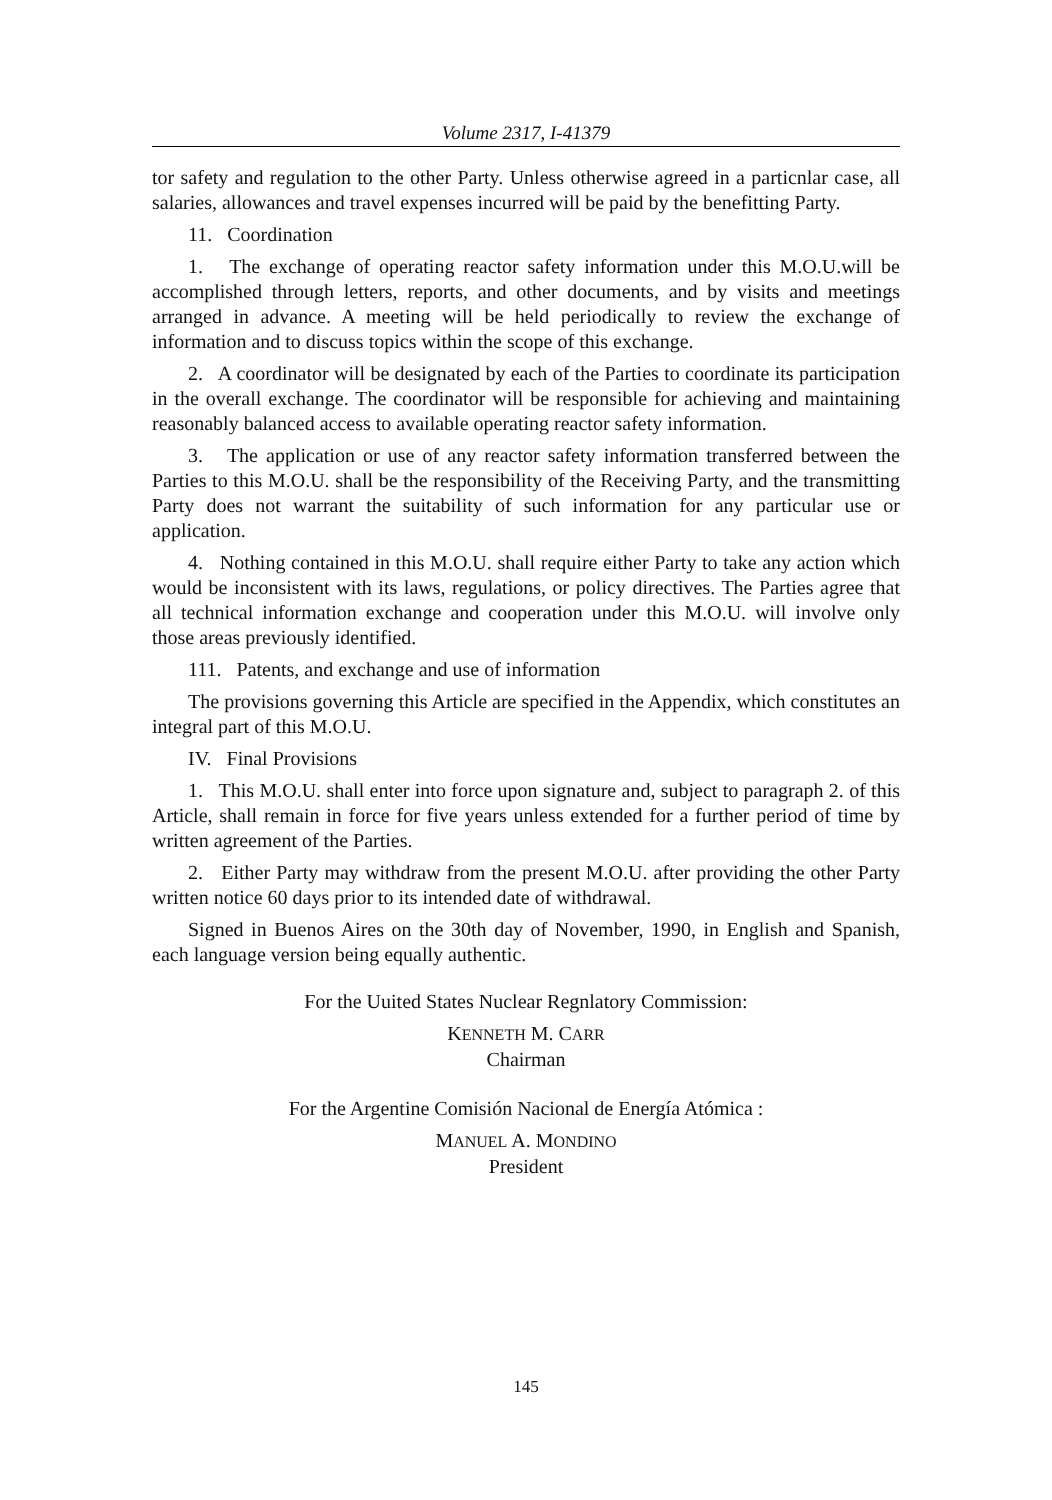Volume 2317, I-41379
tor safety and regulation to the other Party. Unless otherwise agreed in a particnlar case, all salaries, allowances and travel expenses incurred will be paid by the benefitting Party.
11. Coordination
1. The exchange of operating reactor safety information under this M.O.U.will be accomplished through letters, reports, and other documents, and by visits and meetings arranged in advance. A meeting will be held periodically to review the exchange of information and to discuss topics within the scope of this exchange.
2. A coordinator will be designated by each of the Parties to coordinate its participation in the overall exchange. The coordinator will be responsible for achieving and maintaining reasonably balanced access to available operating reactor safety information.
3. The application or use of any reactor safety information transferred between the Parties to this M.O.U. shall be the responsibility of the Receiving Party, and the transmitting Party does not warrant the suitability of such information for any particular use or application.
4. Nothing contained in this M.O.U. shall require either Party to take any action which would be inconsistent with its laws, regulations, or policy directives. The Parties agree that all technical information exchange and cooperation under this M.O.U. will involve only those areas previously identified.
111. Patents, and exchange and use of information
The provisions governing this Article are specified in the Appendix, which constitutes an integral part of this M.O.U.
IV. Final Provisions
1. This M.O.U. shall enter into force upon signature and, subject to paragraph 2. of this Article, shall remain in force for five years unless extended for a further period of time by written agreement of the Parties.
2. Either Party may withdraw from the present M.O.U. after providing the other Party written notice 60 days prior to its intended date of withdrawal.
Signed in Buenos Aires on the 30th day of November, 1990, in English and Spanish, each language version being equally authentic.
For the Uuited States Nuclear Regnlatory Commission:
KENNETH M. CARR
Chairman
For the Argentine Comisión Nacional de Energía Atómica :
MANUEL A. MONDINO
President
145